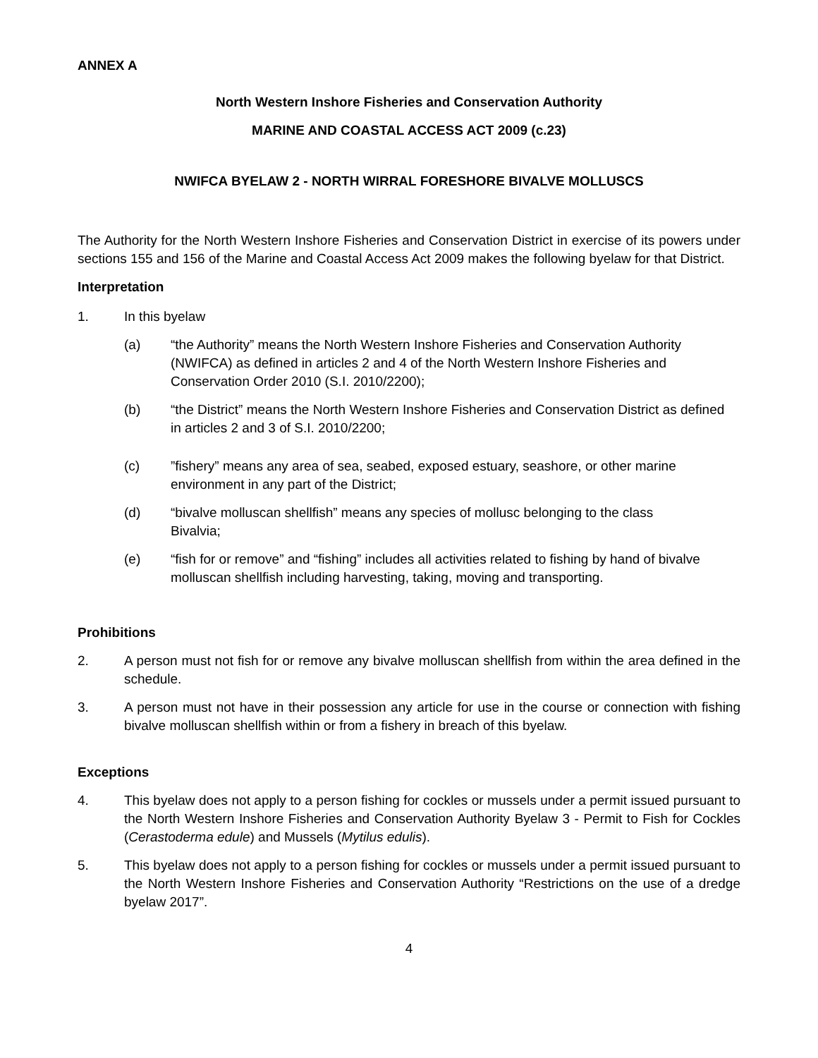ANNEX A
North Western Inshore Fisheries and Conservation Authority
MARINE AND COASTAL ACCESS ACT 2009 (c.23)
NWIFCA BYELAW 2 - NORTH WIRRAL FORESHORE BIVALVE MOLLUSCS
The Authority for the North Western Inshore Fisheries and Conservation District in exercise of its powers under sections 155 and 156 of the Marine and Coastal Access Act 2009 makes the following byelaw for that District.
Interpretation
1. In this byelaw
(a) “the Authority” means the North Western Inshore Fisheries and Conservation Authority (NWIFCA) as defined in articles 2 and 4 of the North Western Inshore Fisheries and Conservation Order 2010 (S.I. 2010/2200);
(b) “the District” means the North Western Inshore Fisheries and Conservation District as defined in articles 2 and 3 of S.I. 2010/2200;
(c)”fishery” means any area of sea, seabed, exposed estuary, seashore, or other marine environment in any part of the District;
(d) “bivalve molluscan shellfish” means any species of mollusc belonging to the class Bivalvia;
(e) “fish for or remove” and “fishing” includes all activities related to fishing by hand of bivalve molluscan shellfish including harvesting, taking, moving and transporting.
Prohibitions
2. A person must not fish for or remove any bivalve molluscan shellfish from within the area defined in the schedule.
3. A person must not have in their possession any article for use in the course or connection with fishing bivalve molluscan shellfish within or from a fishery in breach of this byelaw.
Exceptions
4. This byelaw does not apply to a person fishing for cockles or mussels under a permit issued pursuant to the North Western Inshore Fisheries and Conservation Authority Byelaw 3 - Permit to Fish for Cockles (Cerastoderma edule) and Mussels (Mytilus edulis).
5. This byelaw does not apply to a person fishing for cockles or mussels under a permit issued pursuant to the North Western Inshore Fisheries and Conservation Authority “Restrictions on the use of a dredge byelaw 2017”.
4